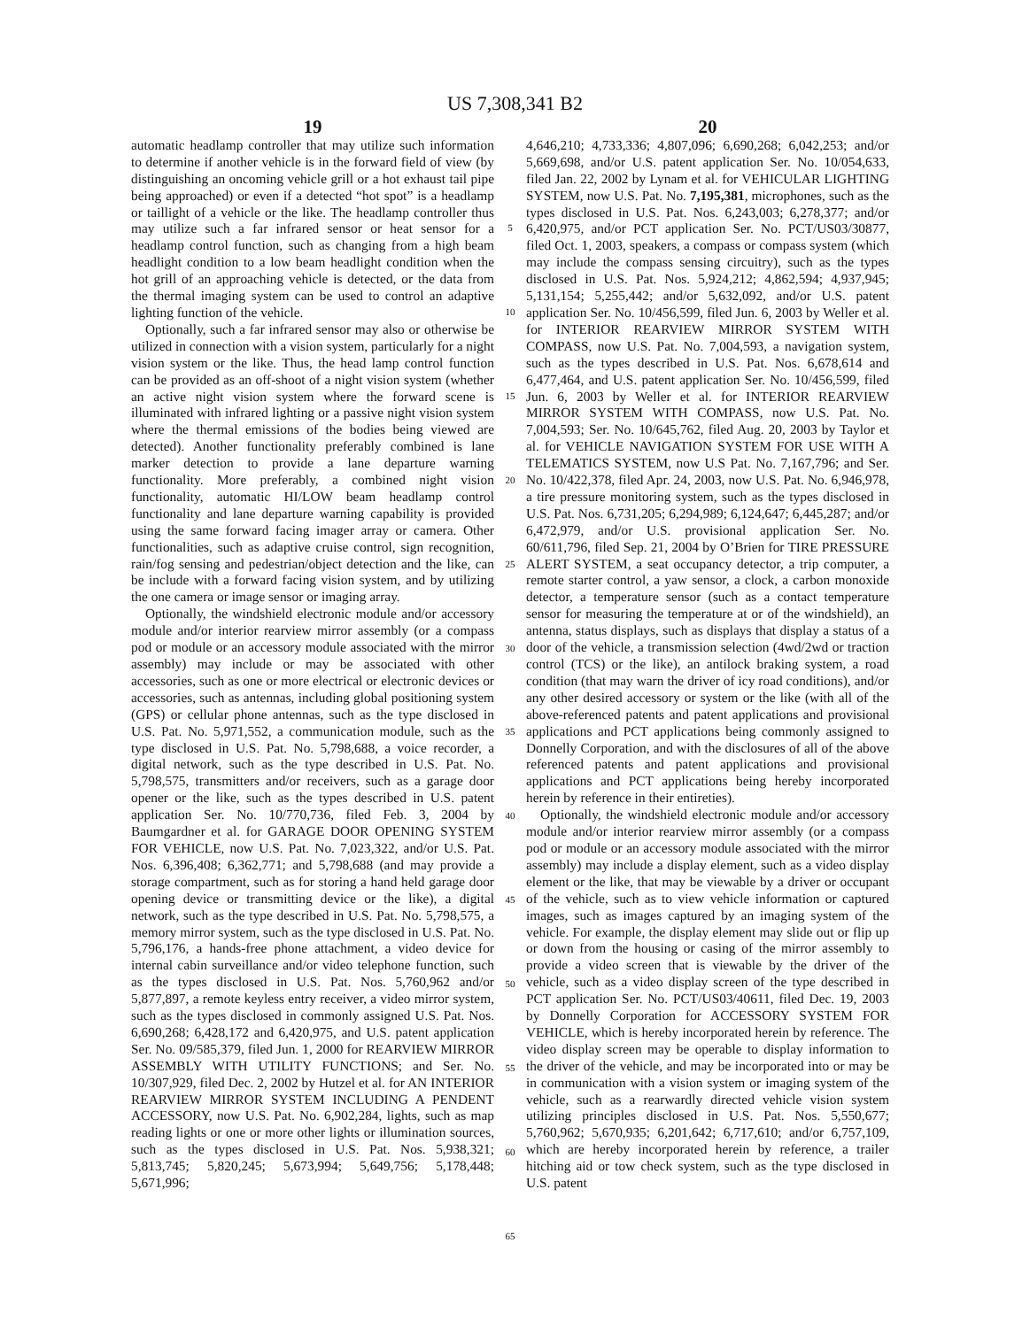US 7,308,341 B2
19
automatic headlamp controller that may utilize such information to determine if another vehicle is in the forward field of view (by distinguishing an oncoming vehicle grill or a hot exhaust tail pipe being approached) or even if a detected “hot spot” is a headlamp or taillight of a vehicle or the like. The headlamp controller thus may utilize such a far infrared sensor or heat sensor for a headlamp control function, such as changing from a high beam headlight condition to a low beam headlight condition when the hot grill of an approaching vehicle is detected, or the data from the thermal imaging system can be used to control an adaptive lighting function of the vehicle.
Optionally, such a far infrared sensor may also or otherwise be utilized in connection with a vision system, particularly for a night vision system or the like. Thus, the head lamp control function can be provided as an off-shoot of a night vision system (whether an active night vision system where the forward scene is illuminated with infrared lighting or a passive night vision system where the thermal emissions of the bodies being viewed are detected). Another functionality preferably combined is lane marker detection to provide a lane departure warning functionality. More preferably, a combined night vision functionality, automatic HI/LOW beam headlamp control functionality and lane departure warning capability is provided using the same forward facing imager array or camera. Other functionalities, such as adaptive cruise control, sign recognition, rain/fog sensing and pedestrian/object detection and the like, can be include with a forward facing vision system, and by utilizing the one camera or image sensor or imaging array.
Optionally, the windshield electronic module and/or accessory module and/or interior rearview mirror assembly (or a compass pod or module or an accessory module associated with the mirror assembly) may include or may be associated with other accessories, such as one or more electrical or electronic devices or accessories, such as antennas, including global positioning system (GPS) or cellular phone antennas, such as the type disclosed in U.S. Pat. No. 5,971,552, a communication module, such as the type disclosed in U.S. Pat. No. 5,798,688, a voice recorder, a digital network, such as the type described in U.S. Pat. No. 5,798,575, transmitters and/or receivers, such as a garage door opener or the like, such as the types described in U.S. patent application Ser. No. 10/770,736, filed Feb. 3, 2004 by Baumgardner et al. for GARAGE DOOR OPENING SYSTEM FOR VEHICLE, now U.S. Pat. No. 7,023,322, and/or U.S. Pat. Nos. 6,396,408; 6,362,771; and 5,798,688 (and may provide a storage compartment, such as for storing a hand held garage door opening device or transmitting device or the like), a digital network, such as the type described in U.S. Pat. No. 5,798,575, a memory mirror system, such as the type disclosed in U.S. Pat. No. 5,796,176, a hands-free phone attachment, a video device for internal cabin surveillance and/or video telephone function, such as the types disclosed in U.S. Pat. Nos. 5,760,962 and/or 5,877,897, a remote keyless entry receiver, a video mirror system, such as the types disclosed in commonly assigned U.S. Pat. Nos. 6,690,268; 6,428,172 and 6,420,975, and U.S. patent application Ser. No. 09/585,379, filed Jun. 1, 2000 for REARVIEW MIRROR ASSEMBLY WITH UTILITY FUNCTIONS; and Ser. No. 10/307,929, filed Dec. 2, 2002 by Hutzel et al. for AN INTERIOR REARVIEW MIRROR SYSTEM INCLUDING A PENDENT ACCESSORY, now U.S. Pat. No. 6,902,284, lights, such as map reading lights or one or more other lights or illumination sources, such as the types disclosed in U.S. Pat. Nos. 5,938,321; 5,813,745; 5,820,245; 5,673,994; 5,649,756; 5,178,448; 5,671,996;
5
10
15
20
25
30
35
40
45
50
55
60
65
20
4,646,210; 4,733,336; 4,807,096; 6,690,268; 6,042,253; and/or 5,669,698, and/or U.S. patent application Ser. No. 10/054,633, filed Jan. 22, 2002 by Lynam et al. for VEHICULAR LIGHTING SYSTEM, now U.S. Pat. No. 7,195,381, microphones, such as the types disclosed in U.S. Pat. Nos. 6,243,003; 6,278,377; and/or 6,420,975, and/or PCT application Ser. No. PCT/US03/30877, filed Oct. 1, 2003, speakers, a compass or compass system (which may include the compass sensing circuitry), such as the types disclosed in U.S. Pat. Nos. 5,924,212; 4,862,594; 4,937,945; 5,131,154; 5,255,442; and/or 5,632,092, and/or U.S. patent application Ser. No. 10/456,599, filed Jun. 6, 2003 by Weller et al. for INTERIOR REARVIEW MIRROR SYSTEM WITH COMPASS, now U.S. Pat. No. 7,004,593, a navigation system, such as the types described in U.S. Pat. Nos. 6,678,614 and 6,477,464, and U.S. patent application Ser. No. 10/456,599, filed Jun. 6, 2003 by Weller et al. for INTERIOR REARVIEW MIRROR SYSTEM WITH COMPASS, now U.S. Pat. No. 7,004,593; Ser. No. 10/645,762, filed Aug. 20, 2003 by Taylor et al. for VEHICLE NAVIGATION SYSTEM FOR USE WITH A TELEMATICS SYSTEM, now U.S Pat. No. 7,167,796; and Ser. No. 10/422,378, filed Apr. 24, 2003, now U.S. Pat. No. 6,946,978, a tire pressure monitoring system, such as the types disclosed in U.S. Pat. Nos. 6,731,205; 6,294,989; 6,124,647; 6,445,287; and/or 6,472,979, and/or U.S. provisional application Ser. No. 60/611,796, filed Sep. 21, 2004 by O’Brien for TIRE PRESSURE ALERT SYSTEM, a seat occupancy detector, a trip computer, a remote starter control, a yaw sensor, a clock, a carbon monoxide detector, a temperature sensor (such as a contact temperature sensor for measuring the temperature at or of the windshield), an antenna, status displays, such as displays that display a status of a door of the vehicle, a transmission selection (4wd/2wd or traction control (TCS) or the like), an antilock braking system, a road condition (that may warn the driver of icy road conditions), and/or any other desired accessory or system or the like (with all of the above-referenced patents and patent applications and provisional applications and PCT applications being commonly assigned to Donnelly Corporation, and with the disclosures of all of the above referenced patents and patent applications and provisional applications and PCT applications being hereby incorporated herein by reference in their entireties).
Optionally, the windshield electronic module and/or accessory module and/or interior rearview mirror assembly (or a compass pod or module or an accessory module associated with the mirror assembly) may include a display element, such as a video display element or the like, that may be viewable by a driver or occupant of the vehicle, such as to view vehicle information or captured images, such as images captured by an imaging system of the vehicle. For example, the display element may slide out or flip up or down from the housing or casing of the mirror assembly to provide a video screen that is viewable by the driver of the vehicle, such as a video display screen of the type described in PCT application Ser. No. PCT/US03/40611, filed Dec. 19, 2003 by Donnelly Corporation for ACCESSORY SYSTEM FOR VEHICLE, which is hereby incorporated herein by reference. The video display screen may be operable to display information to the driver of the vehicle, and may be incorporated into or may be in communication with a vision system or imaging system of the vehicle, such as a rearwardly directed vehicle vision system utilizing principles disclosed in U.S. Pat. Nos. 5,550,677; 5,760,962; 5,670,935; 6,201,642; 6,717,610; and/or 6,757,109, which are hereby incorporated herein by reference, a trailer hitching aid or tow check system, such as the type disclosed in U.S. patent